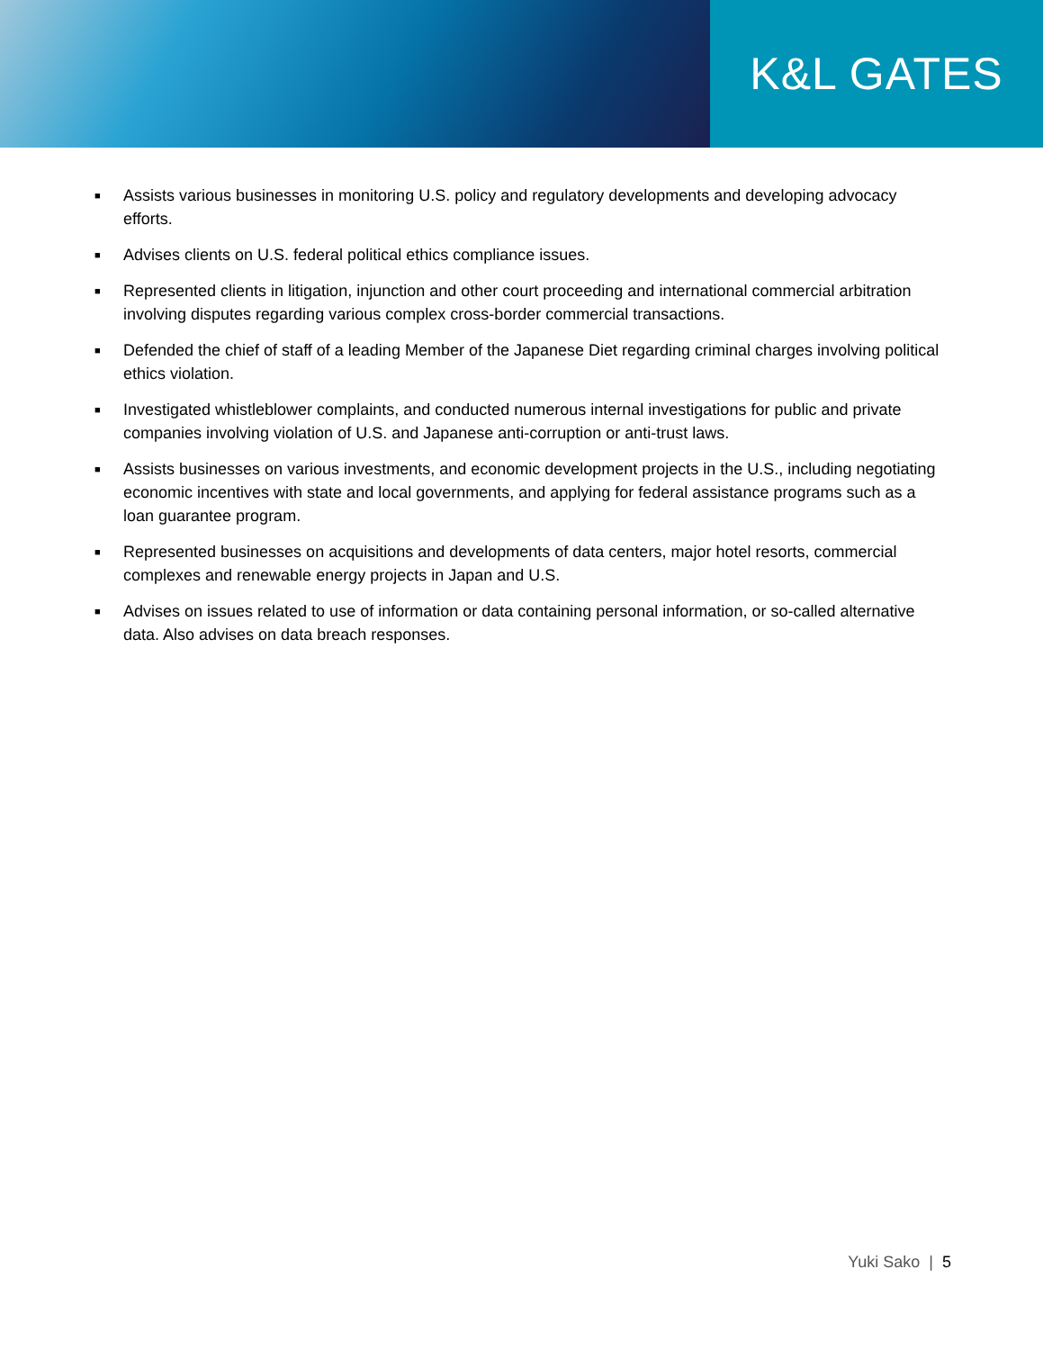K&L GATES
■ Assists various businesses in monitoring U.S. policy and regulatory developments and developing advocacy efforts.
■ Advises clients on U.S. federal political ethics compliance issues.
■ Represented clients in litigation, injunction and other court proceeding and international commercial arbitration involving disputes regarding various complex cross-border commercial transactions.
■ Defended the chief of staff of a leading Member of the Japanese Diet regarding criminal charges involving political ethics violation.
■ Investigated whistleblower complaints, and conducted numerous internal investigations for public and private companies involving violation of U.S. and Japanese anti-corruption or anti-trust laws.
■ Assists businesses on various investments, and economic development projects in the U.S., including negotiating economic incentives with state and local governments, and applying for federal assistance programs such as a loan guarantee program.
■ Represented businesses on acquisitions and developments of data centers, major hotel resorts, commercial complexes and renewable energy projects in Japan and U.S.
■ Advises on issues related to use of information or data containing personal information, or so-called alternative data. Also advises on data breach responses.
Yuki Sako | 5